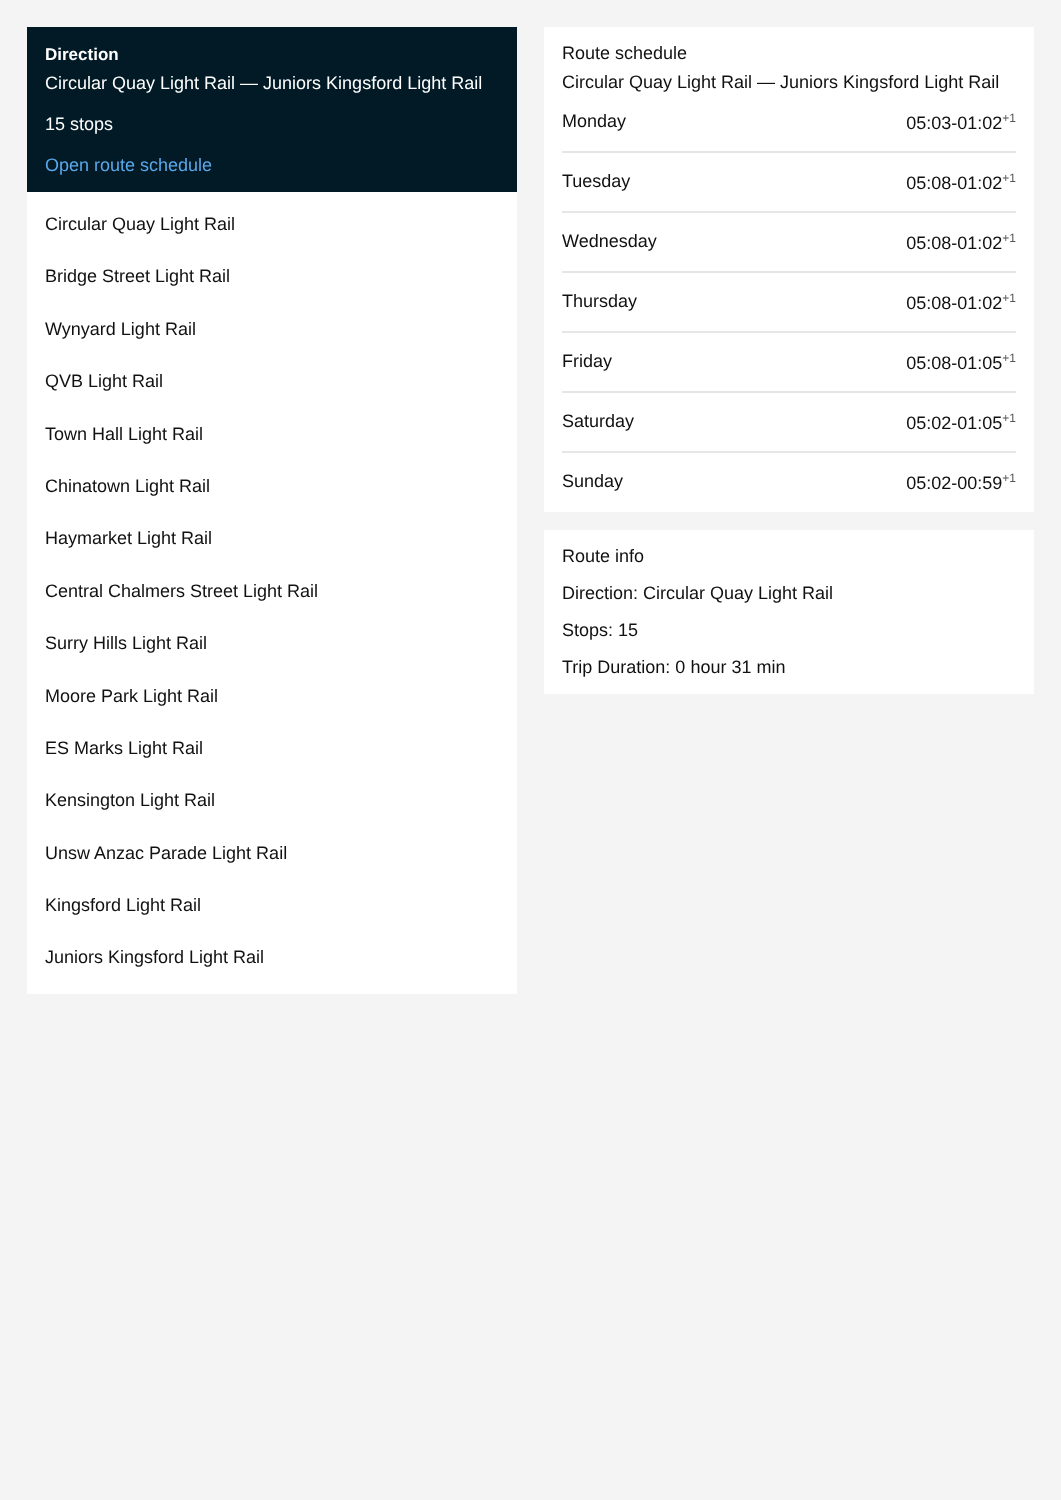Direction
Circular Quay Light Rail — Juniors Kingsford Light Rail
15 stops
Open route schedule
Circular Quay Light Rail
Bridge Street Light Rail
Wynyard Light Rail
QVB Light Rail
Town Hall Light Rail
Chinatown Light Rail
Haymarket Light Rail
Central Chalmers Street Light Rail
Surry Hills Light Rail
Moore Park Light Rail
ES Marks Light Rail
Kensington Light Rail
Unsw Anzac Parade Light Rail
Kingsford Light Rail
Juniors Kingsford Light Rail
Route schedule
Circular Quay Light Rail — Juniors Kingsford Light Rail
Monday 05:03-01:02<sup>+1</sup>
Tuesday 05:08-01:02<sup>+1</sup>
Wednesday 05:08-01:02<sup>+1</sup>
Thursday 05:08-01:02<sup>+1</sup>
Friday 05:08-01:05<sup>+1</sup>
Saturday 05:02-01:05<sup>+1</sup>
Sunday 05:02-00:59<sup>+1</sup>
Route info
Direction: Circular Quay Light Rail
Stops: 15
Trip Duration: 0 hour 31 min